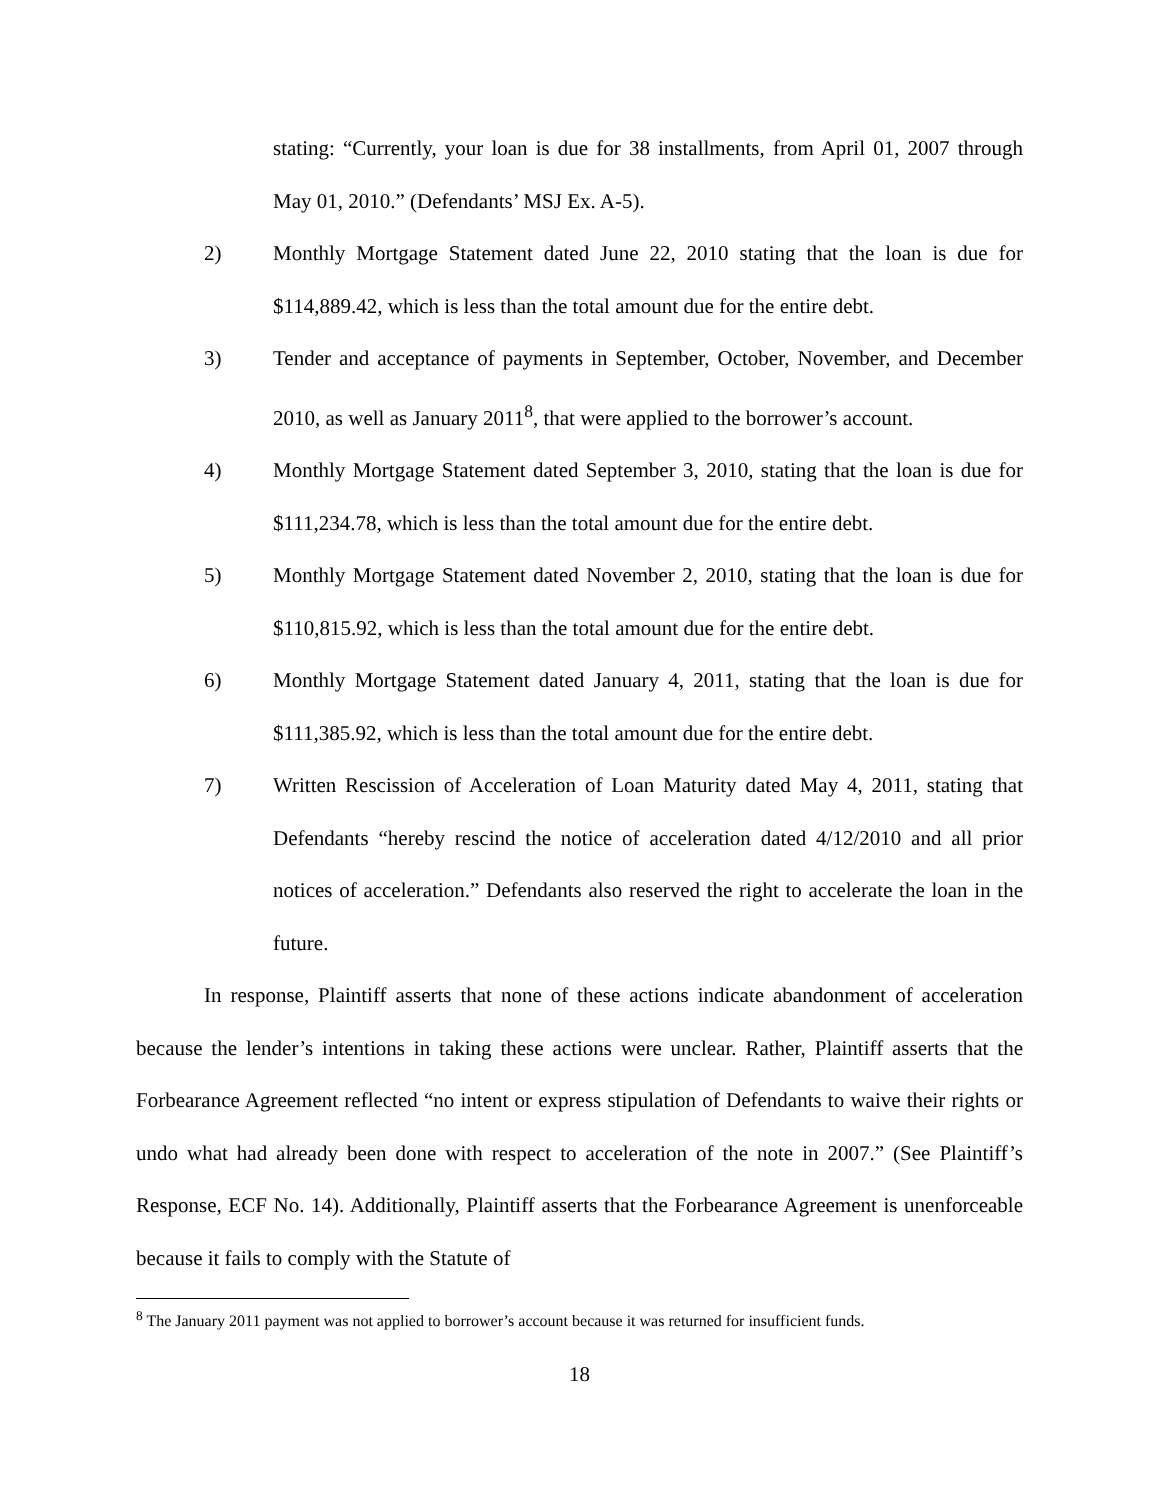stating: “Currently, your loan is due for 38 installments, from April 01, 2007 through May 01, 2010.” (Defendants’ MSJ Ex. A-5).
2) Monthly Mortgage Statement dated June 22, 2010 stating that the loan is due for $114,889.42, which is less than the total amount due for the entire debt.
3) Tender and acceptance of payments in September, October, November, and December 2010, as well as January 2011<sup>8</sup>, that were applied to the borrower’s account.
4) Monthly Mortgage Statement dated September 3, 2010, stating that the loan is due for $111,234.78, which is less than the total amount due for the entire debt.
5) Monthly Mortgage Statement dated November 2, 2010, stating that the loan is due for $110,815.92, which is less than the total amount due for the entire debt.
6) Monthly Mortgage Statement dated January 4, 2011, stating that the loan is due for $111,385.92, which is less than the total amount due for the entire debt.
7) Written Rescission of Acceleration of Loan Maturity dated May 4, 2011, stating that Defendants “hereby rescind the notice of acceleration dated 4/12/2010 and all prior notices of acceleration.” Defendants also reserved the right to accelerate the loan in the future.
In response, Plaintiff asserts that none of these actions indicate abandonment of acceleration because the lender’s intentions in taking these actions were unclear. Rather, Plaintiff asserts that the Forbearance Agreement reflected “no intent or express stipulation of Defendants to waive their rights or undo what had already been done with respect to acceleration of the note in 2007.” (See Plaintiff’s Response, ECF No. 14). Additionally, Plaintiff asserts that the Forbearance Agreement is unenforceable because it fails to comply with the Statute of
<sup>8</sup> The January 2011 payment was not applied to borrower’s account because it was returned for insufficient funds.
18